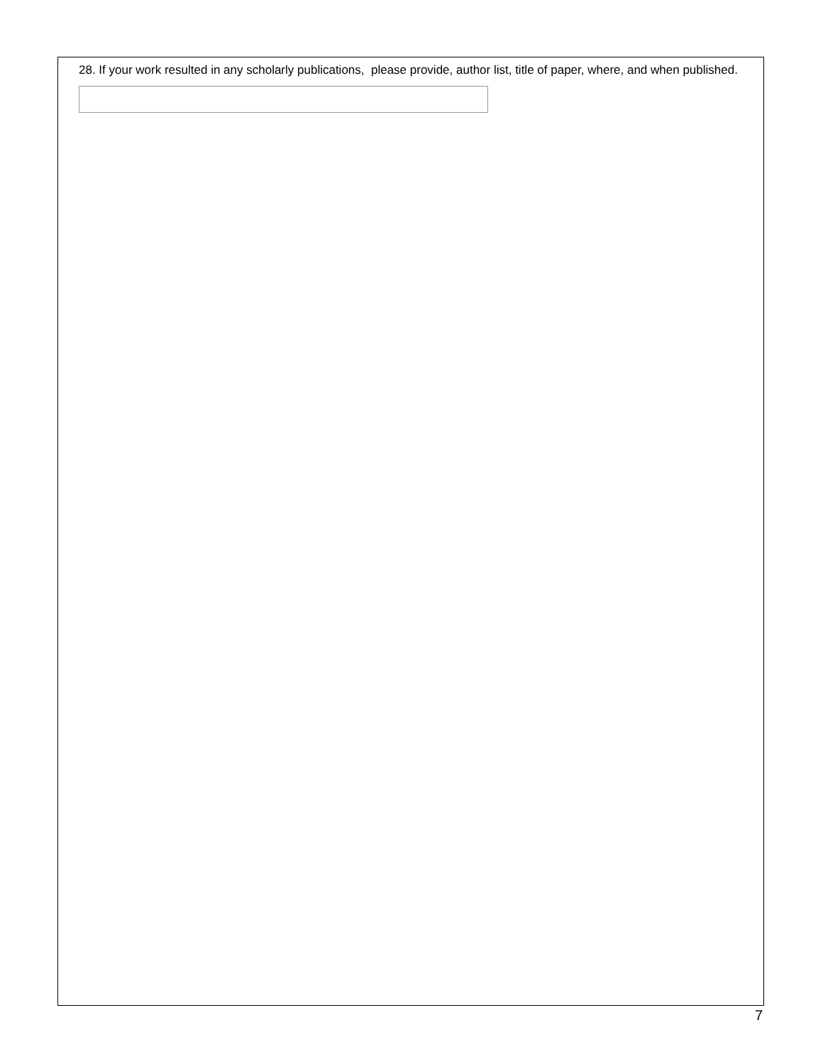28. If your work resulted in any scholarly publications, please provide, author list, title of paper, where, and when published.
7